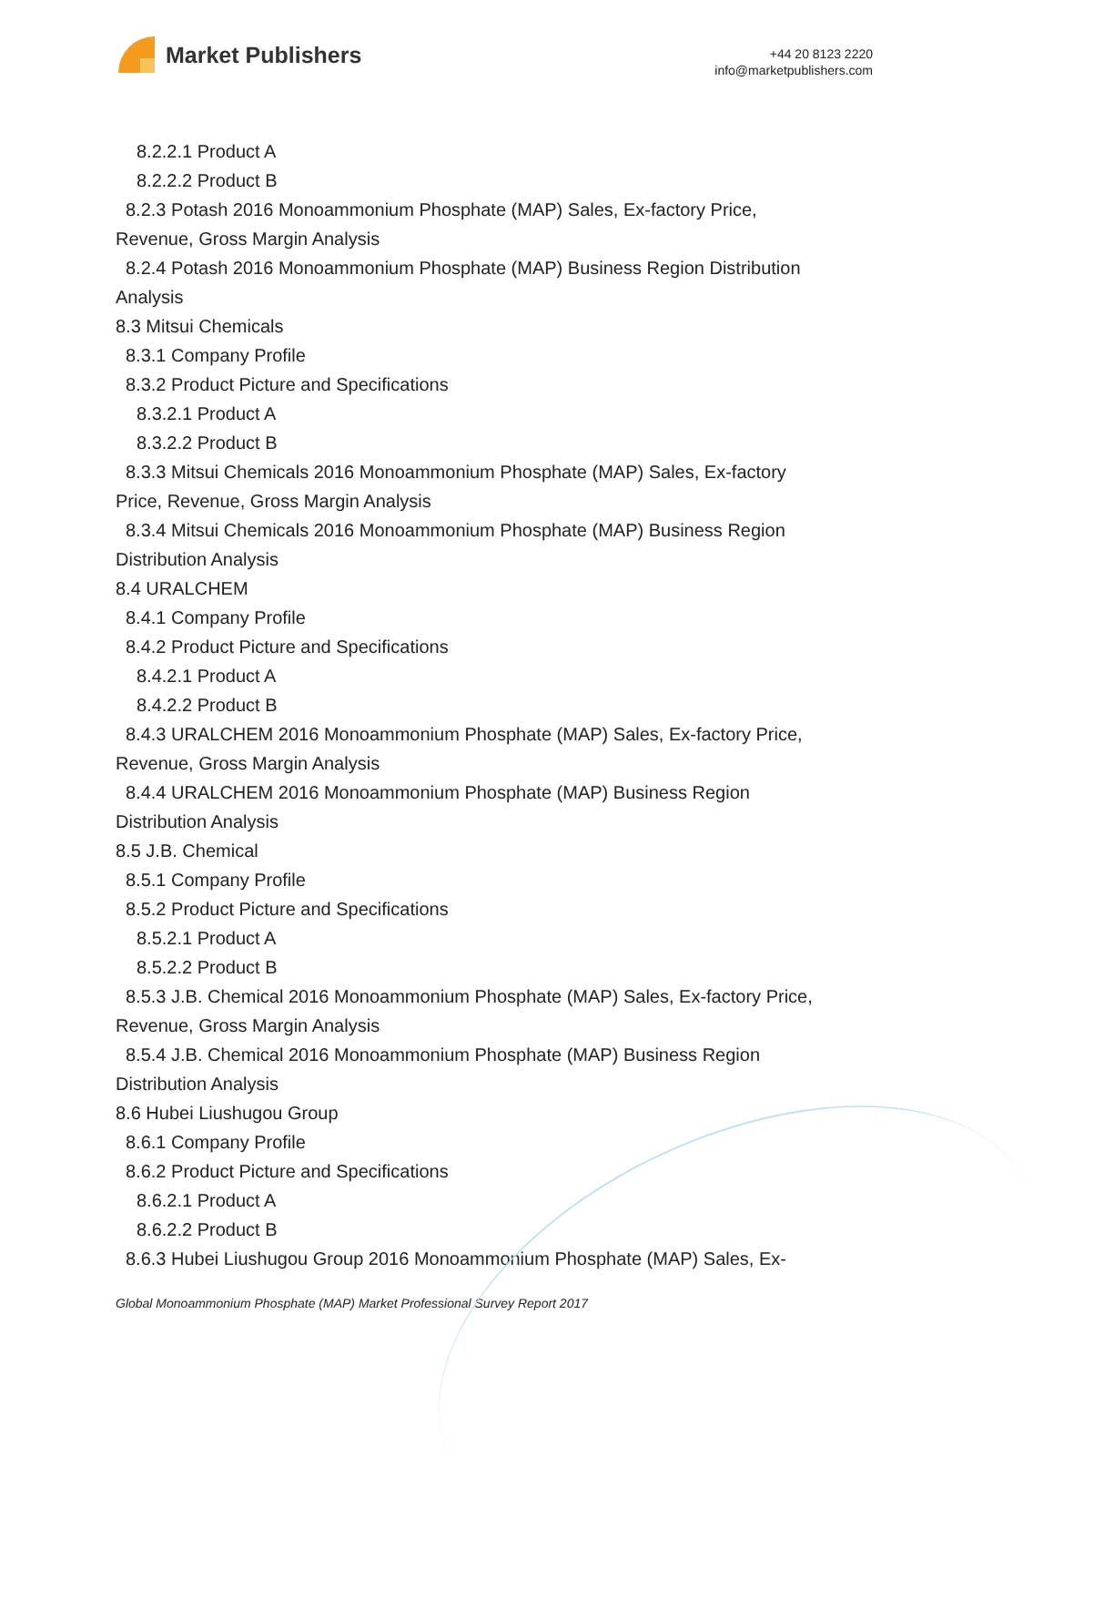Market Publishers
+44 20 8123 2220
info@marketpublishers.com
8.2.2.1 Product A
8.2.2.2 Product B
8.2.3 Potash 2016 Monoammonium Phosphate (MAP) Sales, Ex-factory Price,
Revenue, Gross Margin Analysis
8.2.4 Potash 2016 Monoammonium Phosphate (MAP) Business Region Distribution
Analysis
8.3 Mitsui Chemicals
8.3.1 Company Profile
8.3.2 Product Picture and Specifications
8.3.2.1 Product A
8.3.2.2 Product B
8.3.3 Mitsui Chemicals 2016 Monoammonium Phosphate (MAP) Sales, Ex-factory
Price, Revenue, Gross Margin Analysis
8.3.4 Mitsui Chemicals 2016 Monoammonium Phosphate (MAP) Business Region
Distribution Analysis
8.4 URALCHEM
8.4.1 Company Profile
8.4.2 Product Picture and Specifications
8.4.2.1 Product A
8.4.2.2 Product B
8.4.3 URALCHEM 2016 Monoammonium Phosphate (MAP) Sales, Ex-factory Price,
Revenue, Gross Margin Analysis
8.4.4 URALCHEM 2016 Monoammonium Phosphate (MAP) Business Region
Distribution Analysis
8.5 J.B. Chemical
8.5.1 Company Profile
8.5.2 Product Picture and Specifications
8.5.2.1 Product A
8.5.2.2 Product B
8.5.3 J.B. Chemical 2016 Monoammonium Phosphate (MAP) Sales, Ex-factory Price,
Revenue, Gross Margin Analysis
8.5.4 J.B. Chemical 2016 Monoammonium Phosphate (MAP) Business Region
Distribution Analysis
8.6 Hubei Liushugou Group
8.6.1 Company Profile
8.6.2 Product Picture and Specifications
8.6.2.1 Product A
8.6.2.2 Product B
8.6.3 Hubei Liushugou Group 2016 Monoammonium Phosphate (MAP) Sales, Ex-
Global Monoammonium Phosphate (MAP) Market Professional Survey Report 2017